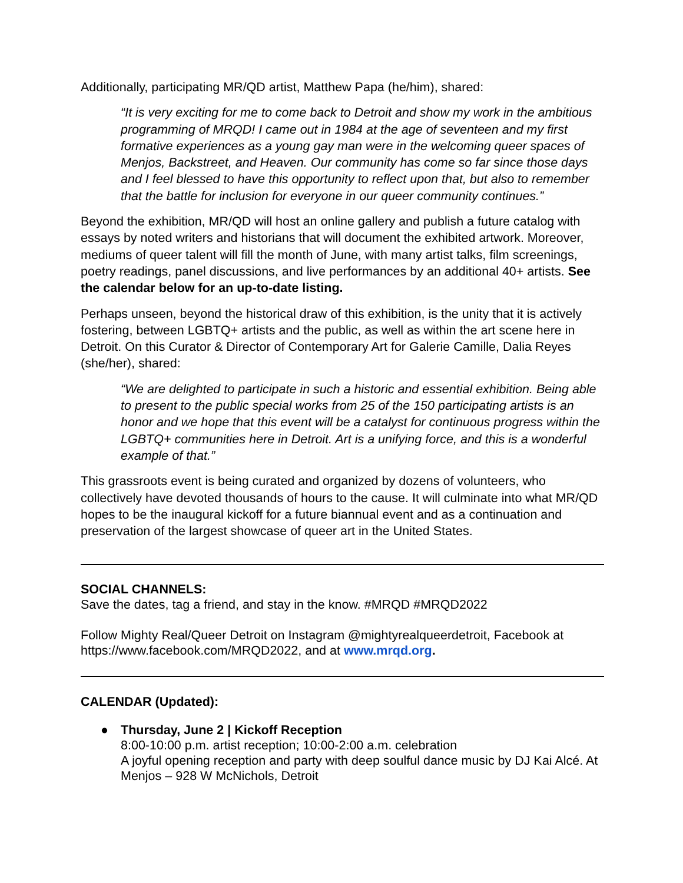Additionally, participating MR/QD artist, Matthew Papa (he/him), shared:
“It is very exciting for me to come back to Detroit and show my work in the ambitious programming of MRQD! I came out in 1984 at the age of seventeen and my first formative experiences as a young gay man were in the welcoming queer spaces of Menjos, Backstreet, and Heaven. Our community has come so far since those days and I feel blessed to have this opportunity to reflect upon that, but also to remember that the battle for inclusion for everyone in our queer community continues.”
Beyond the exhibition, MR/QD will host an online gallery and publish a future catalog with essays by noted writers and historians that will document the exhibited artwork. Moreover, mediums of queer talent will fill the month of June, with many artist talks, film screenings, poetry readings, panel discussions, and live performances by an additional 40+ artists. See the calendar below for an up-to-date listing.
Perhaps unseen, beyond the historical draw of this exhibition, is the unity that it is actively fostering, between LGBTQ+ artists and the public, as well as within the art scene here in Detroit. On this Curator & Director of Contemporary Art for Galerie Camille, Dalia Reyes (she/her), shared:
“We are delighted to participate in such a historic and essential exhibition. Being able to present to the public special works from 25 of the 150 participating artists is an honor and we hope that this event will be a catalyst for continuous progress within the LGBTQ+ communities here in Detroit. Art is a unifying force, and this is a wonderful example of that.”
This grassroots event is being curated and organized by dozens of volunteers, who collectively have devoted thousands of hours to the cause. It will culminate into what MR/QD hopes to be the inaugural kickoff for a future biannual event and as a continuation and preservation of the largest showcase of queer art in the United States.
SOCIAL CHANNELS:
Save the dates, tag a friend, and stay in the know. #MRQD #MRQD2022
Follow Mighty Real/Queer Detroit on Instagram @mightyrealqueerdetroit, Facebook at https://www.facebook.com/MRQD2022, and at www.mrqd.org.
CALENDAR (Updated):
● Thursday, June 2 | Kickoff Reception
8:00-10:00 p.m. artist reception; 10:00-2:00 a.m. celebration
A joyful opening reception and party with deep soulful dance music by DJ Kai Alcé. At Menjos – 928 W McNichols, Detroit